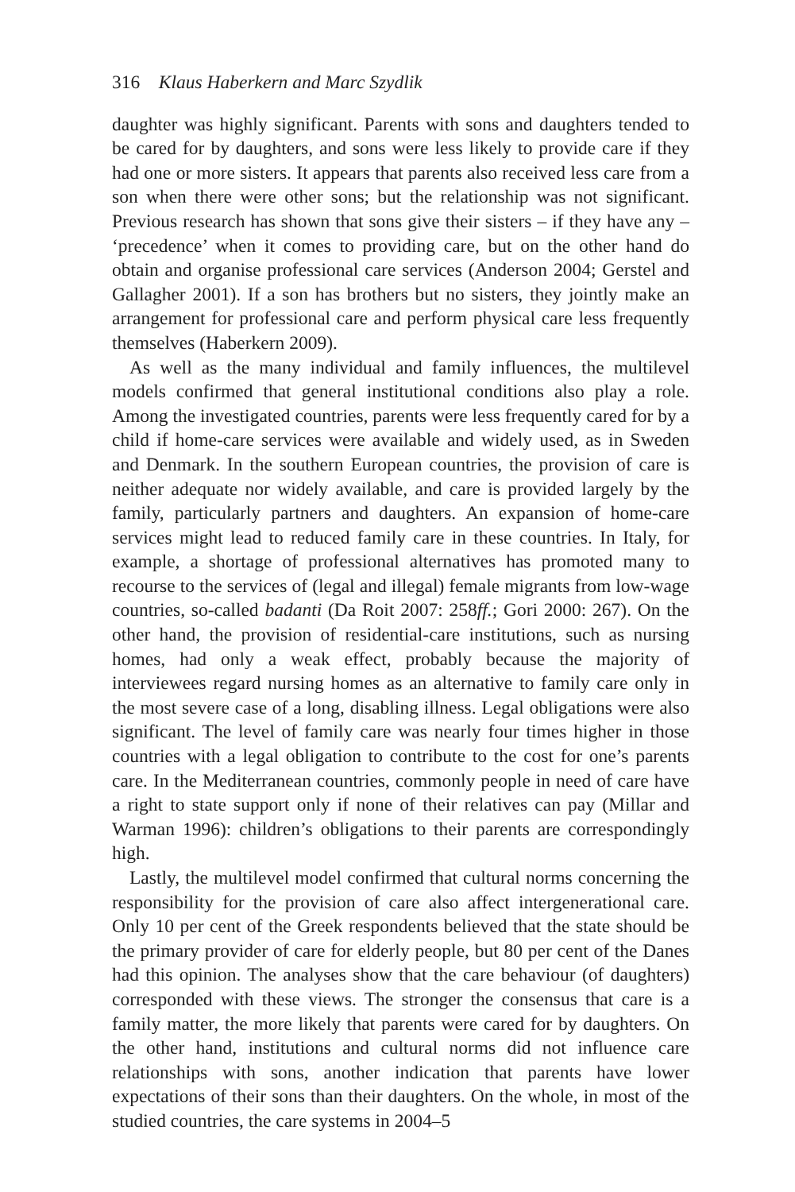316 Klaus Haberkern and Marc Szydlik
daughter was highly significant. Parents with sons and daughters tended to be cared for by daughters, and sons were less likely to provide care if they had one or more sisters. It appears that parents also received less care from a son when there were other sons; but the relationship was not significant. Previous research has shown that sons give their sisters – if they have any – ‘precedence’ when it comes to providing care, but on the other hand do obtain and organise professional care services (Anderson 2004; Gerstel and Gallagher 2001). If a son has brothers but no sisters, they jointly make an arrangement for professional care and perform physical care less frequently themselves (Haberkern 2009).
As well as the many individual and family influences, the multilevel models confirmed that general institutional conditions also play a role. Among the investigated countries, parents were less frequently cared for by a child if home-care services were available and widely used, as in Sweden and Denmark. In the southern European countries, the provision of care is neither adequate nor widely available, and care is provided largely by the family, particularly partners and daughters. An expansion of home-care services might lead to reduced family care in these countries. In Italy, for example, a shortage of professional alternatives has promoted many to recourse to the services of (legal and illegal) female migrants from low-wage countries, so-called badanti (Da Roit 2007: 258ff.; Gori 2000: 267). On the other hand, the provision of residential-care institutions, such as nursing homes, had only a weak effect, probably because the majority of interviewees regard nursing homes as an alternative to family care only in the most severe case of a long, disabling illness. Legal obligations were also significant. The level of family care was nearly four times higher in those countries with a legal obligation to contribute to the cost for one’s parents care. In the Mediterranean countries, commonly people in need of care have a right to state support only if none of their relatives can pay (Millar and Warman 1996): children’s obligations to their parents are correspondingly high.
Lastly, the multilevel model confirmed that cultural norms concerning the responsibility for the provision of care also affect intergenerational care. Only 10 per cent of the Greek respondents believed that the state should be the primary provider of care for elderly people, but 80 per cent of the Danes had this opinion. The analyses show that the care behaviour (of daughters) corresponded with these views. The stronger the consensus that care is a family matter, the more likely that parents were cared for by daughters. On the other hand, institutions and cultural norms did not influence care relationships with sons, another indication that parents have lower expectations of their sons than their daughters. On the whole, in most of the studied countries, the care systems in 2004–5